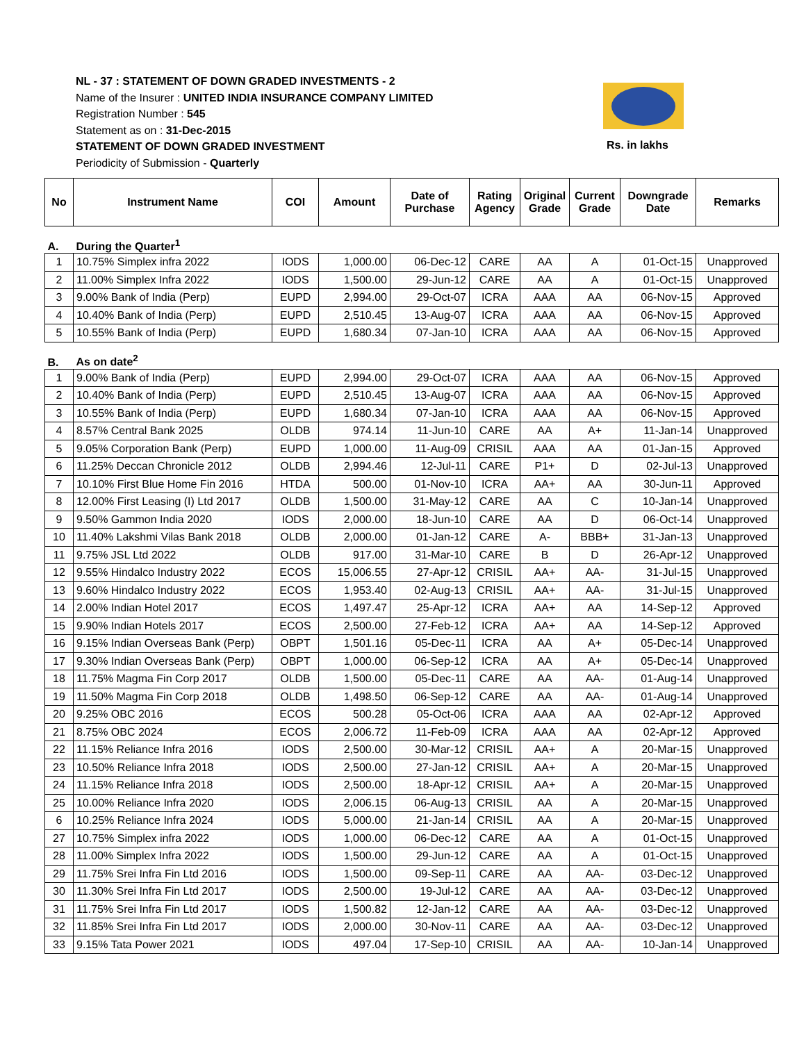NL - 37 : STATEMENT OF DOWN GRADED INVESTMENTS - 2
Name of the Insurer : UNITED INDIA INSURANCE COMPANY LIMITED
Registration Number : 545
Statement as on : 31-Dec-2015
STATEMENT OF DOWN GRADED INVESTMENT
Periodicity of Submission - Quarterly
Rs. in lakhs
| No | Instrument Name | COI | Amount | Date of Purchase | Rating Agency | Original Grade | Current Grade | Downgrade Date | Remarks |
| --- | --- | --- | --- | --- | --- | --- | --- | --- | --- |
| A. | During the Quarter<sup>1</sup> | | | | | | | | |
| 1 | 10.75% Simplex infra 2022 | IODS | 1,000.00 | 06-Dec-12 | CARE | AA | A | 01-Oct-15 | Unapproved |
| 2 | 11.00% Simplex Infra 2022 | IODS | 1,500.00 | 29-Jun-12 | CARE | AA | A | 01-Oct-15 | Unapproved |
| 3 | 9.00% Bank of India (Perp) | EUPD | 2,994.00 | 29-Oct-07 | ICRA | AAA | AA | 06-Nov-15 | Approved |
| 4 | 10.40% Bank of India (Perp) | EUPD | 2,510.45 | 13-Aug-07 | ICRA | AAA | AA | 06-Nov-15 | Approved |
| 5 | 10.55% Bank of India (Perp) | EUPD | 1,680.34 | 07-Jan-10 | ICRA | AAA | AA | 06-Nov-15 | Approved |
| B. | As on date<sup>2</sup> | | | | | | | | |
| 1 | 9.00% Bank of India (Perp) | EUPD | 2,994.00 | 29-Oct-07 | ICRA | AAA | AA | 06-Nov-15 | Approved |
| 2 | 10.40% Bank of India (Perp) | EUPD | 2,510.45 | 13-Aug-07 | ICRA | AAA | AA | 06-Nov-15 | Approved |
| 3 | 10.55% Bank of India (Perp) | EUPD | 1,680.34 | 07-Jan-10 | ICRA | AAA | AA | 06-Nov-15 | Approved |
| 4 | 8.57% Central Bank 2025 | OLDB | 974.14 | 11-Jun-10 | CARE | AA | A+ | 11-Jan-14 | Unapproved |
| 5 | 9.05% Corporation Bank (Perp) | EUPD | 1,000.00 | 11-Aug-09 | CRISIL | AAA | AA | 01-Jan-15 | Approved |
| 6 | 11.25% Deccan Chronicle 2012 | OLDB | 2,994.46 | 12-Jul-11 | CARE | P1+ | D | 02-Jul-13 | Unapproved |
| 7 | 10.10% First Blue Home Fin 2016 | HTDA | 500.00 | 01-Nov-10 | ICRA | AA+ | AA | 30-Jun-11 | Approved |
| 8 | 12.00% First Leasing (I) Ltd 2017 | OLDB | 1,500.00 | 31-May-12 | CARE | AA | C | 10-Jan-14 | Unapproved |
| 9 | 9.50% Gammon India 2020 | IODS | 2,000.00 | 18-Jun-10 | CARE | AA | D | 06-Oct-14 | Unapproved |
| 10 | 11.40% Lakshmi Vilas Bank 2018 | OLDB | 2,000.00 | 01-Jan-12 | CARE | A- | BBB+ | 31-Jan-13 | Unapproved |
| 11 | 9.75% JSL Ltd 2022 | OLDB | 917.00 | 31-Mar-10 | CARE | B | D | 26-Apr-12 | Unapproved |
| 12 | 9.55% Hindalco Industry 2022 | ECOS | 15,006.55 | 27-Apr-12 | CRISIL | AA+ | AA- | 31-Jul-15 | Unapproved |
| 13 | 9.60% Hindalco Industry 2022 | ECOS | 1,953.40 | 02-Aug-13 | CRISIL | AA+ | AA- | 31-Jul-15 | Unapproved |
| 14 | 2.00% Indian Hotel 2017 | ECOS | 1,497.47 | 25-Apr-12 | ICRA | AA+ | AA | 14-Sep-12 | Approved |
| 15 | 9.90% Indian Hotels 2017 | ECOS | 2,500.00 | 27-Feb-12 | ICRA | AA+ | AA | 14-Sep-12 | Approved |
| 16 | 9.15% Indian Overseas Bank (Perp) | OBPT | 1,501.16 | 05-Dec-11 | ICRA | AA | A+ | 05-Dec-14 | Unapproved |
| 17 | 9.30% Indian Overseas Bank (Perp) | OBPT | 1,000.00 | 06-Sep-12 | ICRA | AA | A+ | 05-Dec-14 | Unapproved |
| 18 | 11.75% Magma Fin Corp 2017 | OLDB | 1,500.00 | 05-Dec-11 | CARE | AA | AA- | 01-Aug-14 | Unapproved |
| 19 | 11.50% Magma Fin Corp 2018 | OLDB | 1,498.50 | 06-Sep-12 | CARE | AA | AA- | 01-Aug-14 | Unapproved |
| 20 | 9.25% OBC 2016 | ECOS | 500.28 | 05-Oct-06 | ICRA | AAA | AA | 02-Apr-12 | Approved |
| 21 | 8.75% OBC 2024 | ECOS | 2,006.72 | 11-Feb-09 | ICRA | AAA | AA | 02-Apr-12 | Approved |
| 22 | 11.15% Reliance Infra 2016 | IODS | 2,500.00 | 30-Mar-12 | CRISIL | AA+ | A | 20-Mar-15 | Unapproved |
| 23 | 10.50% Reliance Infra 2018 | IODS | 2,500.00 | 27-Jan-12 | CRISIL | AA+ | A | 20-Mar-15 | Unapproved |
| 24 | 11.15% Reliance Infra 2018 | IODS | 2,500.00 | 18-Apr-12 | CRISIL | AA+ | A | 20-Mar-15 | Unapproved |
| 25 | 10.00% Reliance Infra 2020 | IODS | 2,006.15 | 06-Aug-13 | CRISIL | AA | A | 20-Mar-15 | Unapproved |
| 6 | 10.25% Reliance Infra 2024 | IODS | 5,000.00 | 21-Jan-14 | CRISIL | AA | A | 20-Mar-15 | Unapproved |
| 27 | 10.75% Simplex infra 2022 | IODS | 1,000.00 | 06-Dec-12 | CARE | AA | A | 01-Oct-15 | Unapproved |
| 28 | 11.00% Simplex Infra 2022 | IODS | 1,500.00 | 29-Jun-12 | CARE | AA | A | 01-Oct-15 | Unapproved |
| 29 | 11.75% Srei Infra Fin Ltd 2016 | IODS | 1,500.00 | 09-Sep-11 | CARE | AA | AA- | 03-Dec-12 | Unapproved |
| 30 | 11.30% Srei Infra Fin Ltd 2017 | IODS | 2,500.00 | 19-Jul-12 | CARE | AA | AA- | 03-Dec-12 | Unapproved |
| 31 | 11.75% Srei Infra Fin Ltd 2017 | IODS | 1,500.82 | 12-Jan-12 | CARE | AA | AA- | 03-Dec-12 | Unapproved |
| 32 | 11.85% Srei Infra Fin Ltd 2017 | IODS | 2,000.00 | 30-Nov-11 | CARE | AA | AA- | 03-Dec-12 | Unapproved |
| 33 | 9.15% Tata Power 2021 | IODS | 497.04 | 17-Sep-10 | CRISIL | AA | AA- | 10-Jan-14 | Unapproved |